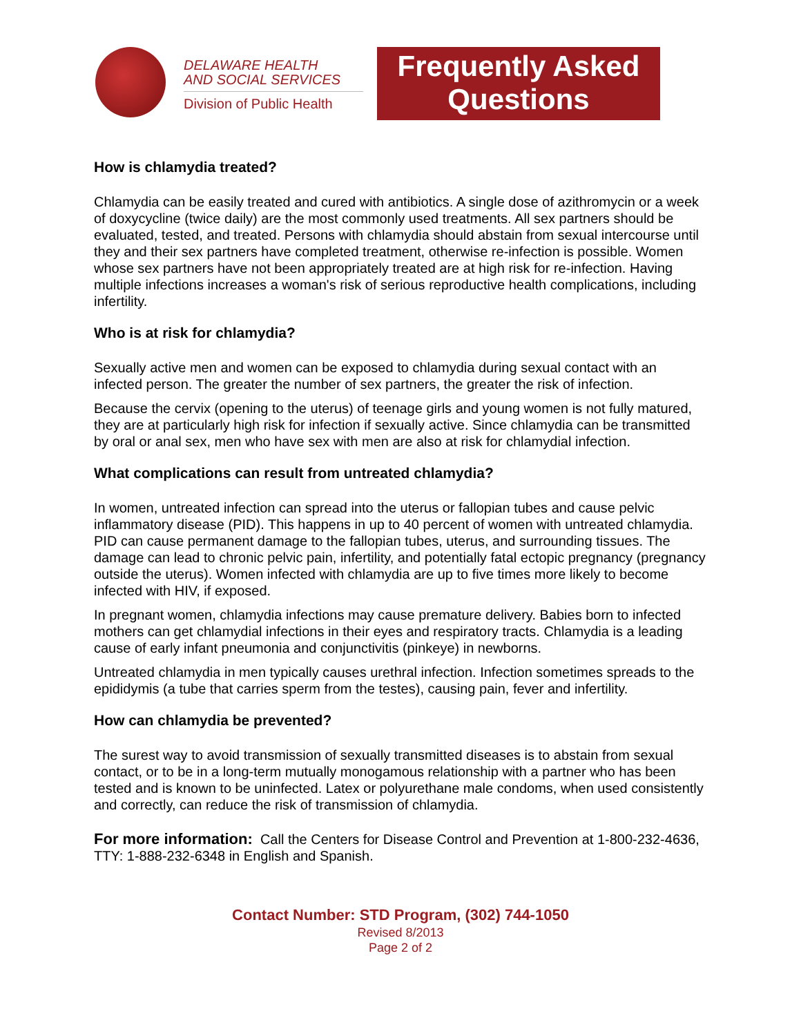DELAWARE HEALTH
AND SOCIAL SERVICES
Division of Public Health
Frequently Asked Questions
How is chlamydia treated?
Chlamydia can be easily treated and cured with antibiotics. A single dose of azithromycin or a week of doxycycline (twice daily) are the most commonly used treatments. All sex partners should be evaluated, tested, and treated. Persons with chlamydia should abstain from sexual intercourse until they and their sex partners have completed treatment, otherwise re-infection is possible. Women whose sex partners have not been appropriately treated are at high risk for re-infection. Having multiple infections increases a woman's risk of serious reproductive health complications, including infertility.
Who is at risk for chlamydia?
Sexually active men and women can be exposed to chlamydia during sexual contact with an infected person. The greater the number of sex partners, the greater the risk of infection.
Because the cervix (opening to the uterus) of teenage girls and young women is not fully matured, they are at particularly high risk for infection if sexually active. Since chlamydia can be transmitted by oral or anal sex, men who have sex with men are also at risk for chlamydial infection.
What complications can result from untreated chlamydia?
In women, untreated infection can spread into the uterus or fallopian tubes and cause pelvic inflammatory disease (PID). This happens in up to 40 percent of women with untreated chlamydia. PID can cause permanent damage to the fallopian tubes, uterus, and surrounding tissues. The damage can lead to chronic pelvic pain, infertility, and potentially fatal ectopic pregnancy (pregnancy outside the uterus). Women infected with chlamydia are up to five times more likely to become infected with HIV, if exposed.
In pregnant women, chlamydia infections may cause premature delivery. Babies born to infected mothers can get chlamydial infections in their eyes and respiratory tracts. Chlamydia is a leading cause of early infant pneumonia and conjunctivitis (pinkeye) in newborns.
Untreated chlamydia in men typically causes urethral infection. Infection sometimes spreads to the epididymis (a tube that carries sperm from the testes), causing pain, fever and infertility.
How can chlamydia be prevented?
The surest way to avoid transmission of sexually transmitted diseases is to abstain from sexual contact, or to be in a long-term mutually monogamous relationship with a partner who has been tested and is known to be uninfected. Latex or polyurethane male condoms, when used consistently and correctly, can reduce the risk of transmission of chlamydia.
For more information: Call the Centers for Disease Control and Prevention at 1-800-232-4636, TTY: 1-888-232-6348 in English and Spanish.
Contact Number: STD Program, (302) 744-1050
Revised 8/2013
Page 2 of 2